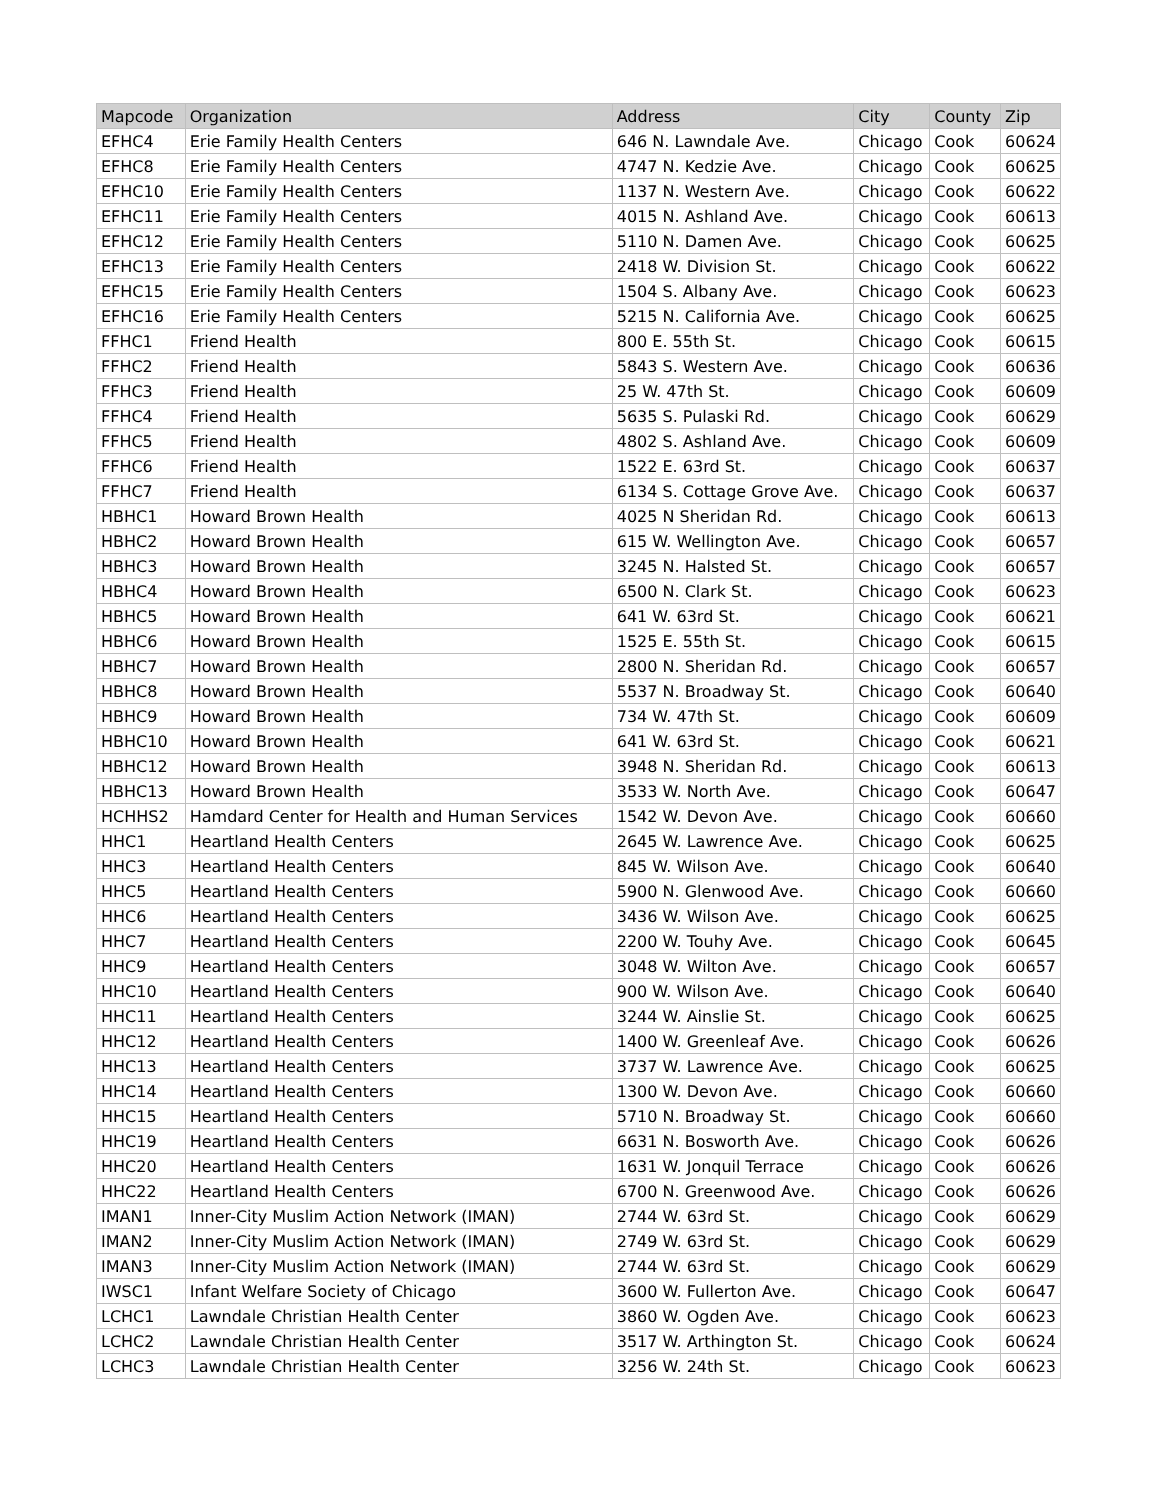| Mapcode | Organization | Address | City | County | Zip |
| --- | --- | --- | --- | --- | --- |
| EFHC4 | Erie Family Health Centers | 646 N. Lawndale Ave. | Chicago | Cook | 60624 |
| EFHC8 | Erie Family Health Centers | 4747 N. Kedzie Ave. | Chicago | Cook | 60625 |
| EFHC10 | Erie Family Health Centers | 1137 N. Western Ave. | Chicago | Cook | 60622 |
| EFHC11 | Erie Family Health Centers | 4015 N. Ashland Ave. | Chicago | Cook | 60613 |
| EFHC12 | Erie Family Health Centers | 5110 N. Damen Ave. | Chicago | Cook | 60625 |
| EFHC13 | Erie Family Health Centers | 2418 W. Division St. | Chicago | Cook | 60622 |
| EFHC15 | Erie Family Health Centers | 1504 S. Albany Ave. | Chicago | Cook | 60623 |
| EFHC16 | Erie Family Health Centers | 5215 N. California Ave. | Chicago | Cook | 60625 |
| FFHC1 | Friend Health | 800 E. 55th St. | Chicago | Cook | 60615 |
| FFHC2 | Friend Health | 5843 S. Western Ave. | Chicago | Cook | 60636 |
| FFHC3 | Friend Health | 25 W. 47th St. | Chicago | Cook | 60609 |
| FFHC4 | Friend Health | 5635 S. Pulaski Rd. | Chicago | Cook | 60629 |
| FFHC5 | Friend Health | 4802 S. Ashland Ave. | Chicago | Cook | 60609 |
| FFHC6 | Friend Health | 1522 E. 63rd St. | Chicago | Cook | 60637 |
| FFHC7 | Friend Health | 6134 S. Cottage Grove Ave. | Chicago | Cook | 60637 |
| HBHC1 | Howard Brown Health | 4025 N Sheridan Rd. | Chicago | Cook | 60613 |
| HBHC2 | Howard Brown Health | 615 W. Wellington Ave. | Chicago | Cook | 60657 |
| HBHC3 | Howard Brown Health | 3245 N. Halsted St. | Chicago | Cook | 60657 |
| HBHC4 | Howard Brown Health | 6500 N. Clark St. | Chicago | Cook | 60623 |
| HBHC5 | Howard Brown Health | 641 W. 63rd St. | Chicago | Cook | 60621 |
| HBHC6 | Howard Brown Health | 1525 E. 55th St. | Chicago | Cook | 60615 |
| HBHC7 | Howard Brown Health | 2800 N. Sheridan Rd. | Chicago | Cook | 60657 |
| HBHC8 | Howard Brown Health | 5537 N. Broadway St. | Chicago | Cook | 60640 |
| HBHC9 | Howard Brown Health | 734 W. 47th St. | Chicago | Cook | 60609 |
| HBHC10 | Howard Brown Health | 641 W. 63rd St. | Chicago | Cook | 60621 |
| HBHC12 | Howard Brown Health | 3948 N. Sheridan Rd. | Chicago | Cook | 60613 |
| HBHC13 | Howard Brown Health | 3533 W. North Ave. | Chicago | Cook | 60647 |
| HCHHS2 | Hamdard Center for Health and Human Services | 1542 W. Devon Ave. | Chicago | Cook | 60660 |
| HHC1 | Heartland Health Centers | 2645 W. Lawrence Ave. | Chicago | Cook | 60625 |
| HHC3 | Heartland Health Centers | 845 W. Wilson Ave. | Chicago | Cook | 60640 |
| HHC5 | Heartland Health Centers | 5900 N. Glenwood Ave. | Chicago | Cook | 60660 |
| HHC6 | Heartland Health Centers | 3436 W. Wilson Ave. | Chicago | Cook | 60625 |
| HHC7 | Heartland Health Centers | 2200 W. Touhy Ave. | Chicago | Cook | 60645 |
| HHC9 | Heartland Health Centers | 3048 W. Wilton Ave. | Chicago | Cook | 60657 |
| HHC10 | Heartland Health Centers | 900 W. Wilson Ave. | Chicago | Cook | 60640 |
| HHC11 | Heartland Health Centers | 3244 W. Ainslie St. | Chicago | Cook | 60625 |
| HHC12 | Heartland Health Centers | 1400 W. Greenleaf Ave. | Chicago | Cook | 60626 |
| HHC13 | Heartland Health Centers | 3737 W. Lawrence Ave. | Chicago | Cook | 60625 |
| HHC14 | Heartland Health Centers | 1300 W. Devon Ave. | Chicago | Cook | 60660 |
| HHC15 | Heartland Health Centers | 5710 N. Broadway St. | Chicago | Cook | 60660 |
| HHC19 | Heartland Health Centers | 6631 N. Bosworth Ave. | Chicago | Cook | 60626 |
| HHC20 | Heartland Health Centers | 1631 W. Jonquil Terrace | Chicago | Cook | 60626 |
| HHC22 | Heartland Health Centers | 6700 N. Greenwood Ave. | Chicago | Cook | 60626 |
| IMAN1 | Inner-City Muslim Action Network (IMAN) | 2744 W. 63rd St. | Chicago | Cook | 60629 |
| IMAN2 | Inner-City Muslim Action Network (IMAN) | 2749 W. 63rd St. | Chicago | Cook | 60629 |
| IMAN3 | Inner-City Muslim Action Network (IMAN) | 2744 W. 63rd St. | Chicago | Cook | 60629 |
| IWSC1 | Infant Welfare Society of Chicago | 3600 W. Fullerton Ave. | Chicago | Cook | 60647 |
| LCHC1 | Lawndale Christian Health Center | 3860 W. Ogden Ave. | Chicago | Cook | 60623 |
| LCHC2 | Lawndale Christian Health Center | 3517 W. Arthington St. | Chicago | Cook | 60624 |
| LCHC3 | Lawndale Christian Health Center | 3256 W. 24th St. | Chicago | Cook | 60623 |